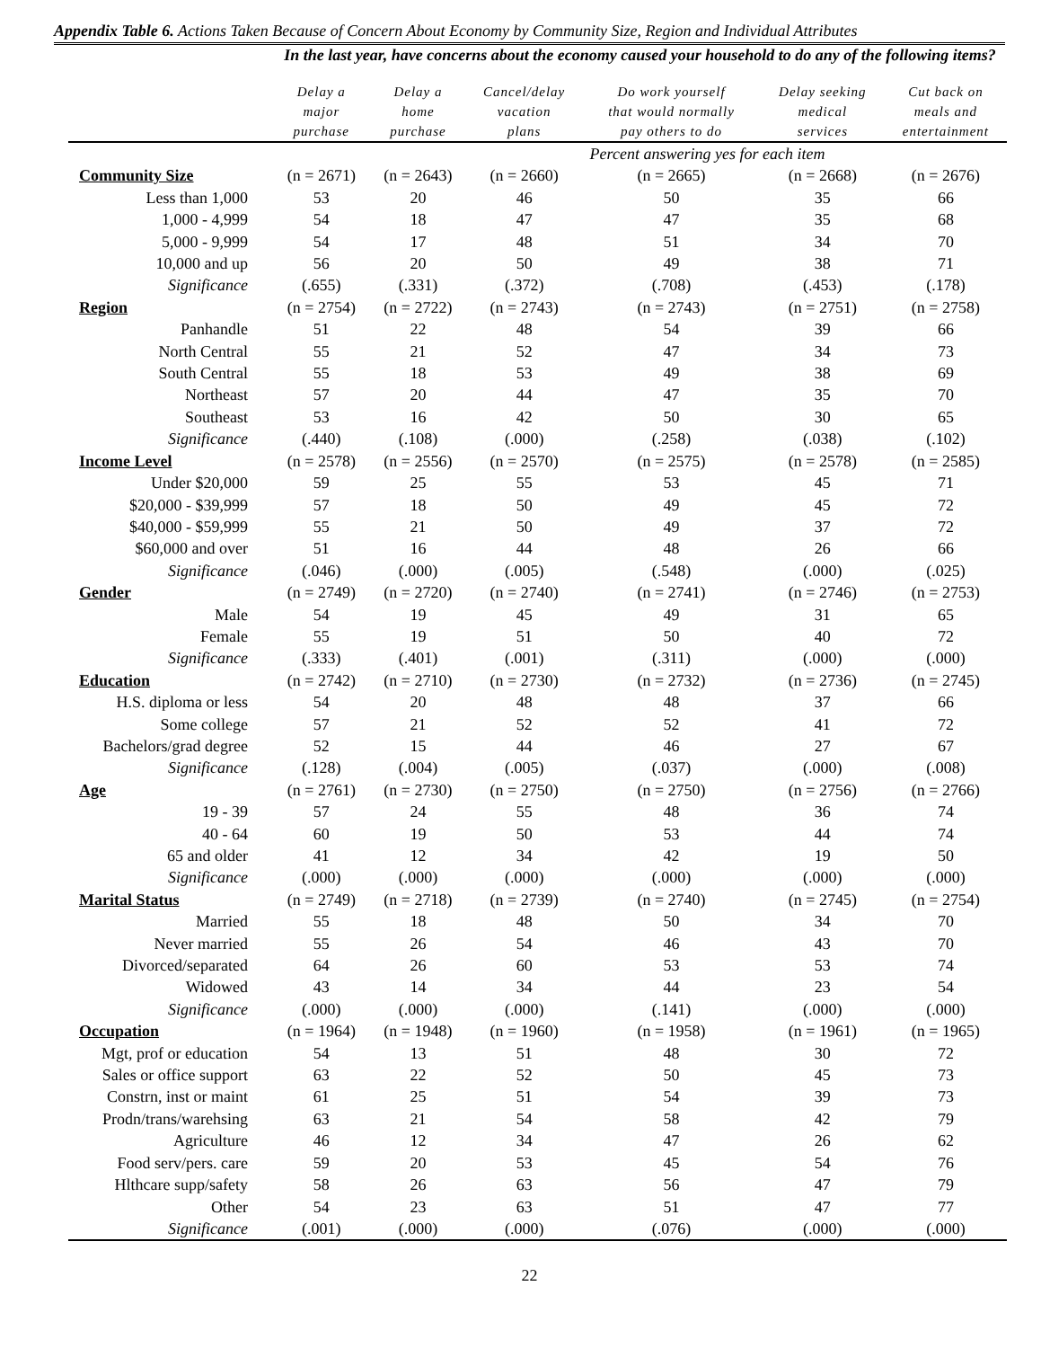Appendix Table 6. Actions Taken Because of Concern About Economy by Community Size, Region and Individual Attributes
| | In the last year, have concerns about the economy caused your household to do any of the following items? | | | | | |
| --- | --- | --- | --- | --- | --- | --- |
| | Delay a major purchase | Delay a home purchase | Cancel/delay vacation plans | Do work yourself that would normally pay others to do | Delay seeking medical services | Cut back on meals and entertainment |
| | Percent answering yes for each item | | | | | |
| Community Size | (n = 2671) | (n = 2643) | (n = 2660) | (n = 2665) | (n = 2668) | (n = 2676) |
| Less than 1,000 | 53 | 20 | 46 | 50 | 35 | 66 |
| 1,000 - 4,999 | 54 | 18 | 47 | 47 | 35 | 68 |
| 5,000 - 9,999 | 54 | 17 | 48 | 51 | 34 | 70 |
| 10,000 and up | 56 | 20 | 50 | 49 | 38 | 71 |
| Significance | (.655) | (.331) | (.372) | (.708) | (.453) | (.178) |
| Region | (n = 2754) | (n = 2722) | (n = 2743) | (n = 2743) | (n = 2751) | (n = 2758) |
| Panhandle | 51 | 22 | 48 | 54 | 39 | 66 |
| North Central | 55 | 21 | 52 | 47 | 34 | 73 |
| South Central | 55 | 18 | 53 | 49 | 38 | 69 |
| Northeast | 57 | 20 | 44 | 47 | 35 | 70 |
| Southeast | 53 | 16 | 42 | 50 | 30 | 65 |
| Significance | (.440) | (.108) | (.000) | (.258) | (.038) | (.102) |
| Income Level | (n = 2578) | (n = 2556) | (n = 2570) | (n = 2575) | (n = 2578) | (n = 2585) |
| Under $20,000 | 59 | 25 | 55 | 53 | 45 | 71 |
| $20,000 - $39,999 | 57 | 18 | 50 | 49 | 45 | 72 |
| $40,000 - $59,999 | 55 | 21 | 50 | 49 | 37 | 72 |
| $60,000 and over | 51 | 16 | 44 | 48 | 26 | 66 |
| Significance | (.046) | (.000) | (.005) | (.548) | (.000) | (.025) |
| Gender | (n = 2749) | (n = 2720) | (n = 2740) | (n = 2741) | (n = 2746) | (n = 2753) |
| Male | 54 | 19 | 45 | 49 | 31 | 65 |
| Female | 55 | 19 | 51 | 50 | 40 | 72 |
| Significance | (.333) | (.401) | (.001) | (.311) | (.000) | (.000) |
| Education | (n = 2742) | (n = 2710) | (n = 2730) | (n = 2732) | (n = 2736) | (n = 2745) |
| H.S. diploma or less | 54 | 20 | 48 | 48 | 37 | 66 |
| Some college | 57 | 21 | 52 | 52 | 41 | 72 |
| Bachelors/grad degree | 52 | 15 | 44 | 46 | 27 | 67 |
| Significance | (.128) | (.004) | (.005) | (.037) | (.000) | (.008) |
| Age | (n = 2761) | (n = 2730) | (n = 2750) | (n = 2750) | (n = 2756) | (n = 2766) |
| 19 - 39 | 57 | 24 | 55 | 48 | 36 | 74 |
| 40 - 64 | 60 | 19 | 50 | 53 | 44 | 74 |
| 65 and older | 41 | 12 | 34 | 42 | 19 | 50 |
| Significance | (.000) | (.000) | (.000) | (.000) | (.000) | (.000) |
| Marital Status | (n = 2749) | (n = 2718) | (n = 2739) | (n = 2740) | (n = 2745) | (n = 2754) |
| Married | 55 | 18 | 48 | 50 | 34 | 70 |
| Never married | 55 | 26 | 54 | 46 | 43 | 70 |
| Divorced/separated | 64 | 26 | 60 | 53 | 53 | 74 |
| Widowed | 43 | 14 | 34 | 44 | 23 | 54 |
| Significance | (.000) | (.000) | (.000) | (.141) | (.000) | (.000) |
| Occupation | (n = 1964) | (n = 1948) | (n = 1960) | (n = 1958) | (n = 1961) | (n = 1965) |
| Mgt, prof or education | 54 | 13 | 51 | 48 | 30 | 72 |
| Sales or office support | 63 | 22 | 52 | 50 | 45 | 73 |
| Constrn, inst or maint | 61 | 25 | 51 | 54 | 39 | 73 |
| Prodn/trans/warehsing | 63 | 21 | 54 | 58 | 42 | 79 |
| Agriculture | 46 | 12 | 34 | 47 | 26 | 62 |
| Food serv/pers. care | 59 | 20 | 53 | 45 | 54 | 76 |
| Hlthcare supp/safety | 58 | 26 | 63 | 56 | 47 | 79 |
| Other | 54 | 23 | 63 | 51 | 47 | 77 |
| Significance | (.001) | (.000) | (.000) | (.076) | (.000) | (.000) |
22